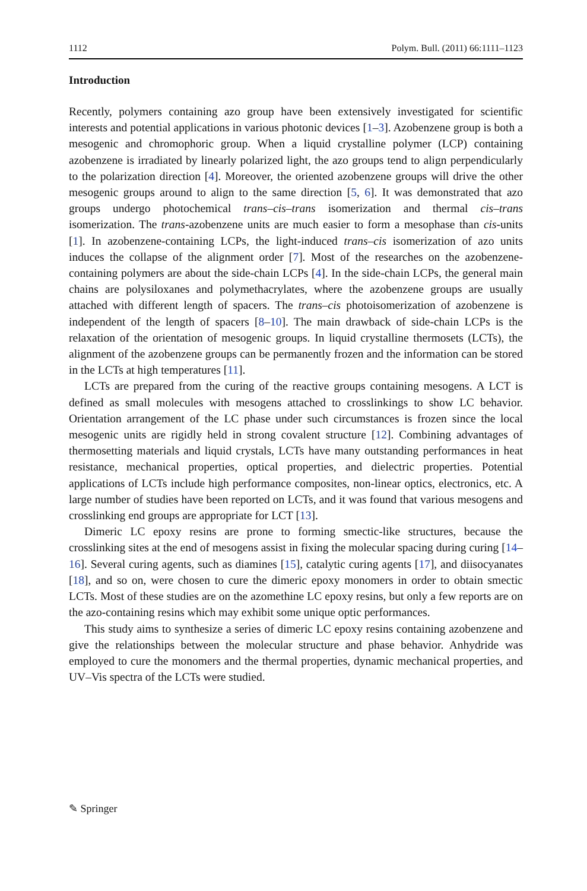1112 Polym. Bull. (2011) 66:1111–1123
Introduction
Recently, polymers containing azo group have been extensively investigated for scientific interests and potential applications in various photonic devices [1–3]. Azobenzene group is both a mesogenic and chromophoric group. When a liquid crystalline polymer (LCP) containing azobenzene is irradiated by linearly polarized light, the azo groups tend to align perpendicularly to the polarization direction [4]. Moreover, the oriented azobenzene groups will drive the other mesogenic groups around to align to the same direction [5, 6]. It was demonstrated that azo groups undergo photochemical trans–cis–trans isomerization and thermal cis–trans isomerization. The trans-azobenzene units are much easier to form a mesophase than cis-units [1]. In azobenzene-containing LCPs, the light-induced trans–cis isomerization of azo units induces the collapse of the alignment order [7]. Most of the researches on the azobenzene-containing polymers are about the side-chain LCPs [4]. In the side-chain LCPs, the general main chains are polysiloxanes and polymethacrylates, where the azobenzene groups are usually attached with different length of spacers. The trans–cis photoisomerization of azobenzene is independent of the length of spacers [8–10]. The main drawback of side-chain LCPs is the relaxation of the orientation of mesogenic groups. In liquid crystalline thermosets (LCTs), the alignment of the azobenzene groups can be permanently frozen and the information can be stored in the LCTs at high temperatures [11].
LCTs are prepared from the curing of the reactive groups containing mesogens. A LCT is defined as small molecules with mesogens attached to crosslinkings to show LC behavior. Orientation arrangement of the LC phase under such circumstances is frozen since the local mesogenic units are rigidly held in strong covalent structure [12]. Combining advantages of thermosetting materials and liquid crystals, LCTs have many outstanding performances in heat resistance, mechanical properties, optical properties, and dielectric properties. Potential applications of LCTs include high performance composites, non-linear optics, electronics, etc. A large number of studies have been reported on LCTs, and it was found that various mesogens and crosslinking end groups are appropriate for LCT [13].
Dimeric LC epoxy resins are prone to forming smectic-like structures, because the crosslinking sites at the end of mesogens assist in fixing the molecular spacing during curing [14–16]. Several curing agents, such as diamines [15], catalytic curing agents [17], and diisocyanates [18], and so on, were chosen to cure the dimeric epoxy monomers in order to obtain smectic LCTs. Most of these studies are on the azomethine LC epoxy resins, but only a few reports are on the azo-containing resins which may exhibit some unique optic performances.
This study aims to synthesize a series of dimeric LC epoxy resins containing azobenzene and give the relationships between the molecular structure and phase behavior. Anhydride was employed to cure the monomers and the thermal properties, dynamic mechanical properties, and UV–Vis spectra of the LCTs were studied.
✎ Springer